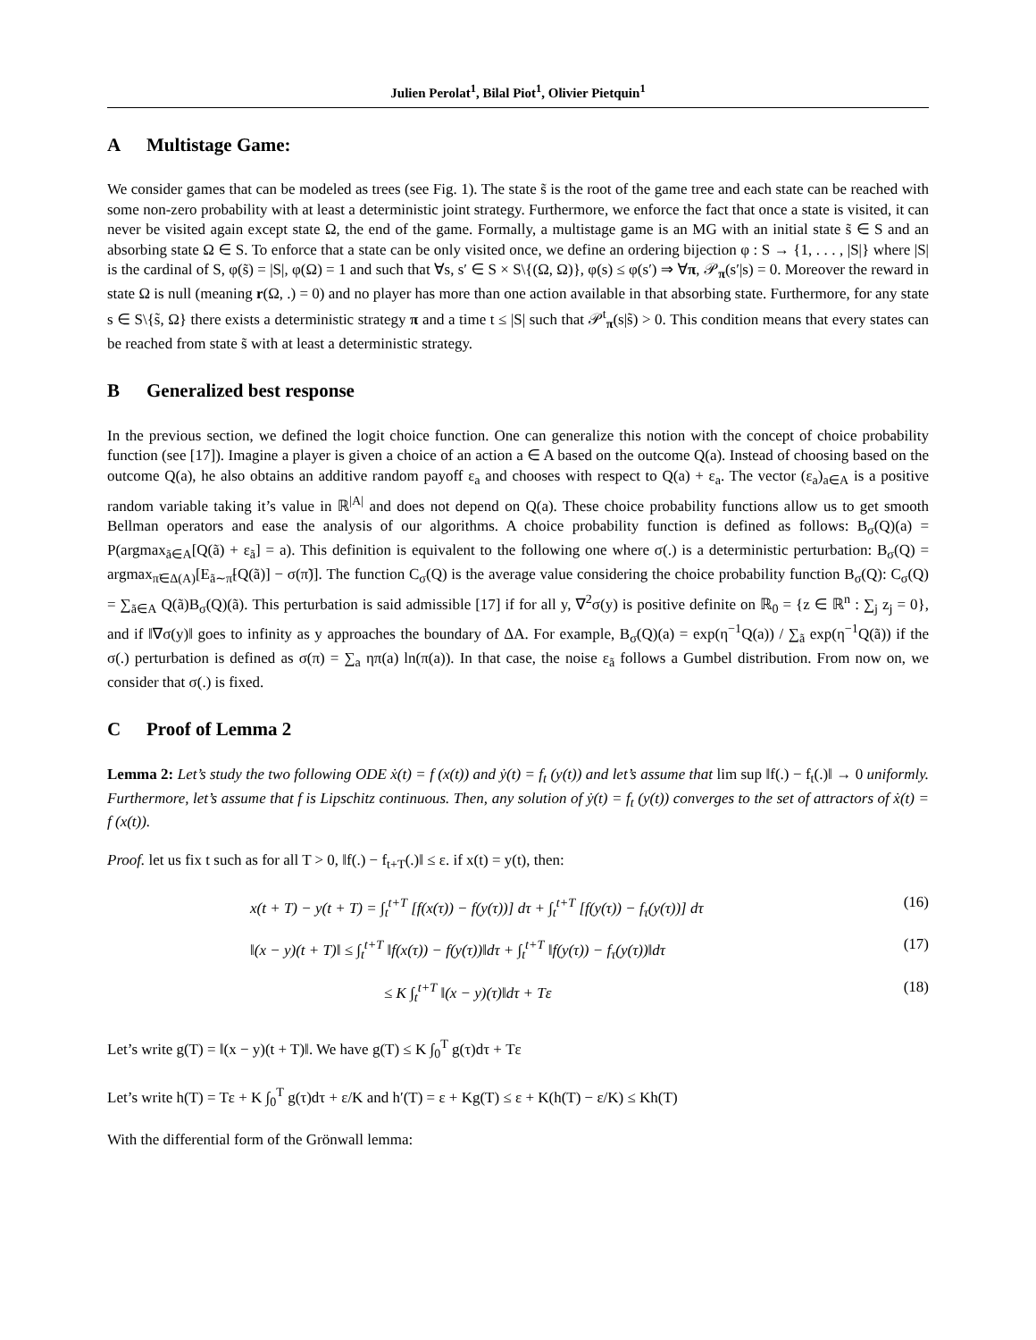Julien Perolat<sup>1</sup>, Bilal Piot<sup>1</sup>, Olivier Pietquin<sup>1</sup>
A Multistage Game:
We consider games that can be modeled as trees (see Fig. 1). The state s̃ is the root of the game tree and each state can be reached with some non-zero probability with at least a deterministic joint strategy. Furthermore, we enforce the fact that once a state is visited, it can never be visited again except state Ω, the end of the game. Formally, a multistage game is an MG with an initial state s̃ ∈ S and an absorbing state Ω ∈ S. To enforce that a state can be only visited once, we define an ordering bijection φ : S → {1, . . . , |S|} where |S| is the cardinal of S, φ(s̃) = |S|, φ(Ω) = 1 and such that ∀s, s′ ∈ S × S\{(Ω, Ω)}, φ(s) ≤ φ(s′) ⇒ ∀π, 𝒫<sub>π</sub>(s′|s) = 0. Moreover the reward in state Ω is null (meaning r(Ω, .) = 0) and no player has more than one action available in that absorbing state. Furthermore, for any state s ∈ S\{s̃, Ω} there exists a deterministic strategy π and a time t ≤ |S| such that 𝒫<sup>t</sup><sub>π</sub>(s|s̃) > 0. This condition means that every states can be reached from state s̃ with at least a deterministic strategy.
B Generalized best response
In the previous section, we defined the logit choice function. One can generalize this notion with the concept of choice probability function (see [17]). Imagine a player is given a choice of an action a ∈ A based on the outcome Q(a). Instead of choosing based on the outcome Q(a), he also obtains an additive random payoff ε<sub>a</sub> and chooses with respect to Q(a) + ε<sub>a</sub>. The vector (ε<sub>a</sub>)<sub>a∈A</sub> is a positive random variable taking it’s value in ℝ<sup>|A|</sup> and does not depend on Q(a). These choice probability functions allow us to get smooth Bellman operators and ease the analysis of our algorithms. A choice probability function is defined as follows: B<sub>σ</sub>(Q)(a) = P(argmax<sub>ã∈A</sub>[Q(ã) + ε<sub>ã</sub>] = a). This definition is equivalent to the following one where σ(.) is a deterministic perturbation: B<sub>σ</sub>(Q) = argmax<sub>π̃∈Δ(A)</sub>[E<sub>ã∼π̃</sub>[Q(ã)] − σ(π̃)]. The function C<sub>σ</sub>(Q) is the average value considering the choice probability function B<sub>σ</sub>(Q): C<sub>σ</sub>(Q) = ∑<sub>ã∈A</sub> Q(ã)B<sub>σ</sub>(Q)(ã). This perturbation is said admissible [17] if for all y, ∇<sup>2</sup>σ(y) is positive definite on ℝ<sub>0</sub> = {z ∈ ℝ<sup>n</sup> : ∑<sub>j</sub> z<sub>j</sub> = 0}, and if ‖∇σ(y)‖ goes to infinity as y approaches the boundary of ΔA. For example, B<sub>σ</sub>(Q)(a) = exp(η<sup>−1</sup>Q(a)) / ∑<sub>ã</sub> exp(η<sup>−1</sup>Q(ã)) if the σ(.) perturbation is defined as σ(π) = ∑<sub>a</sub> ηπ(a) ln(π(a)). In that case, the noise ε<sub>ã</sub> follows a Gumbel distribution. From now on, we consider that σ(.) is fixed.
C Proof of Lemma 2
Lemma 2: Let’s study the two following ODE ẋ(t) = f (x(t)) and ẏ(t) = f<sub>t</sub> (y(t)) and let’s assume that lim sup ‖f(.) − f<sub>t</sub>(.)‖ → 0 uniformly. Furthermore, let’s assume that f is Lipschitz continuous. Then, any solution of ẏ(t) = f<sub>t</sub> (y(t)) converges to the set of attractors of ẋ(t) = f (x(t)).
Proof. let us fix t such as for all T > 0, ‖f(.) − f<sub>t+T</sub>(.)‖ ≤ ε. if x(t) = y(t), then:
x(t + T) − y(t + T) = ∫<sub>t</sub><sup>t+T</sup> [f(x(τ)) − f(y(τ))] dτ + ∫<sub>t</sub><sup>t+T</sup> [f(y(τ)) − f<sub>τ</sub>(y(τ))] dτ (16)
‖(x − y)(t + T)‖ ≤ ∫<sub>t</sub><sup>t+T</sup> ‖f(x(τ)) − f(y(τ))‖dτ + ∫<sub>t</sub><sup>t+T</sup> ‖f(y(τ)) − f<sub>τ</sub>(y(τ))‖dτ (17)
≤ K ∫<sub>t</sub><sup>t+T</sup> ‖(x − y)(τ)‖dτ + Tε (18)
Let’s write g(T) = ‖(x − y)(t + T)‖. We have g(T) ≤ K ∫<sub>0</sub><sup>T</sup> g(τ)dτ + Tε
Let’s write h(T) = Tε + K ∫<sub>0</sub><sup>T</sup> g(τ)dτ + ε/K and h′(T) = ε + Kg(T) ≤ ε + K(h(T) − ε/K) ≤ Kh(T)
With the differential form of the Grönwall lemma: